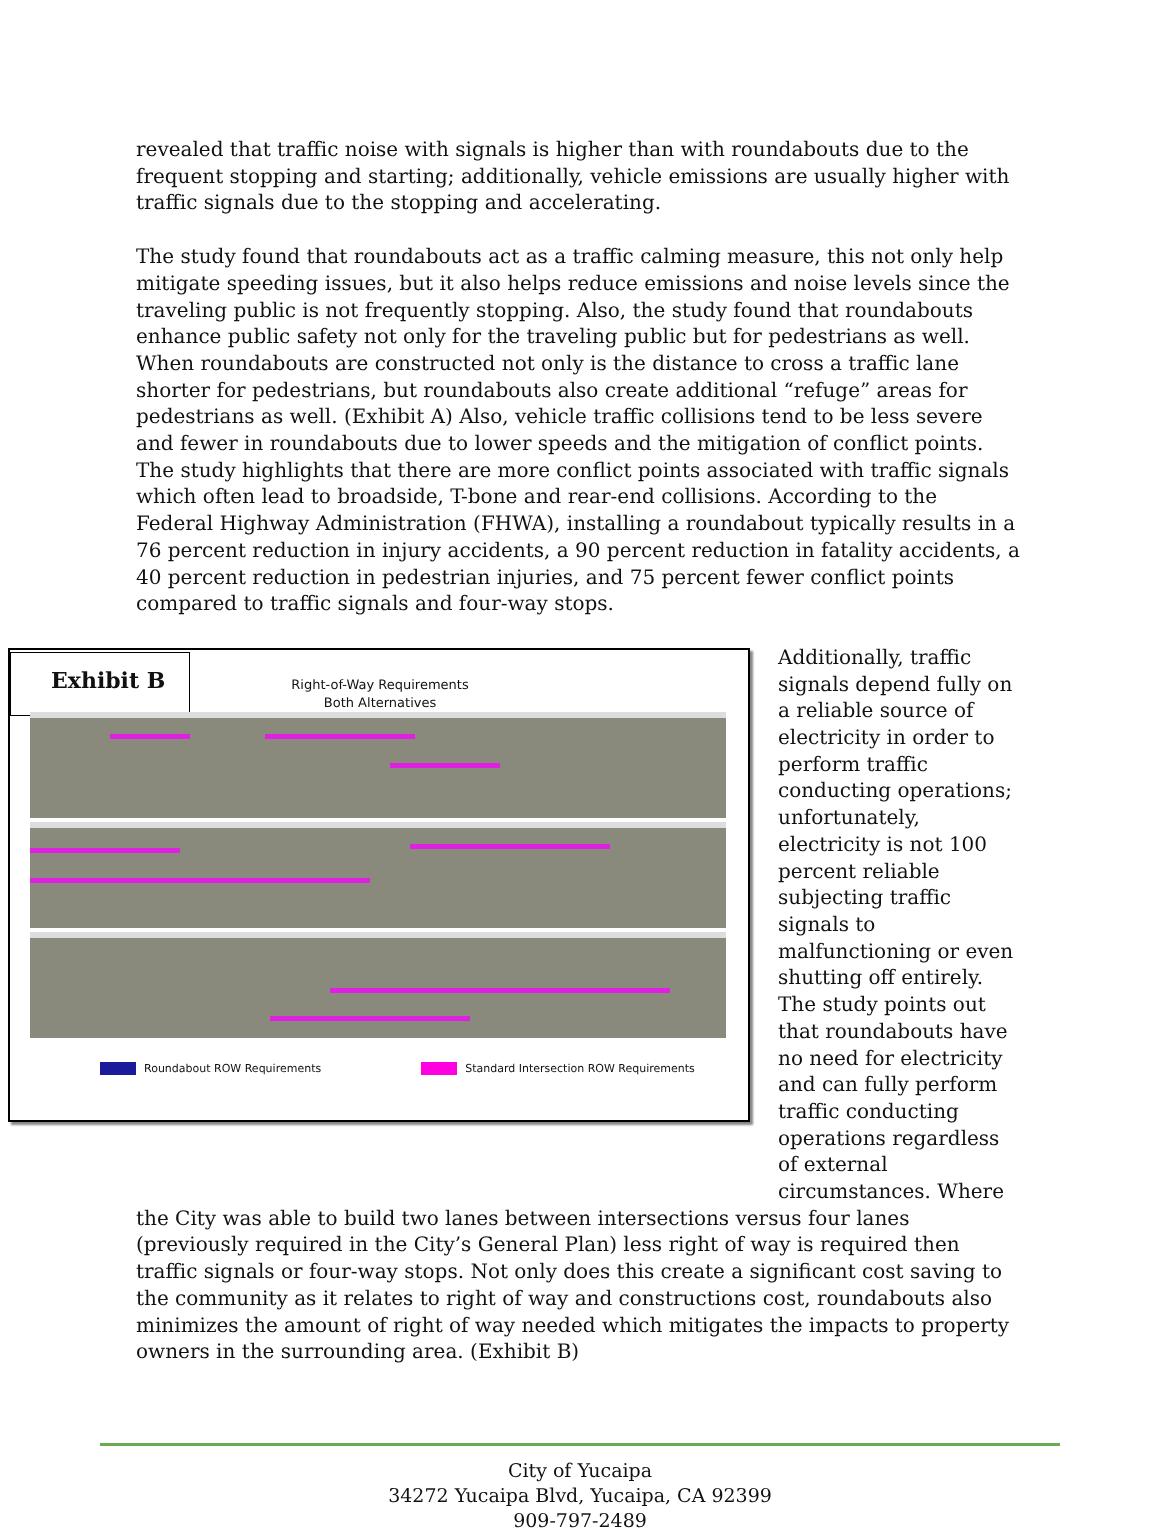revealed that traffic noise with signals is higher than with roundabouts due to the frequent stopping and starting; additionally, vehicle emissions are usually higher with traffic signals due to the stopping and accelerating.
The study found that roundabouts act as a traffic calming measure, this not only help mitigate speeding issues, but it also helps reduce emissions and noise levels since the traveling public is not frequently stopping. Also, the study found that roundabouts enhance public safety not only for the traveling public but for pedestrians as well. When roundabouts are constructed not only is the distance to cross a traffic lane shorter for pedestrians, but roundabouts also create additional “refuge” areas for pedestrians as well. (Exhibit A) Also, vehicle traffic collisions tend to be less severe and fewer in roundabouts due to lower speeds and the mitigation of conflict points. The study highlights that there are more conflict points associated with traffic signals which often lead to broadside, T-bone and rear-end collisions. According to the Federal Highway Administration (FHWA), installing a roundabout typically results in a 76 percent reduction in injury accidents, a 90 percent reduction in fatality accidents, a 40 percent reduction in pedestrian injuries, and 75 percent fewer conflict points compared to traffic signals and four-way stops.
Exhibit B
Right-of-Way Requirements
Both Alternatives
Roundabout ROW Requirements Standard Intersection ROW Requirements
Additionally, traffic signals depend fully on a reliable source of electricity in order to perform traffic conducting operations; unfortunately, electricity is not 100 percent reliable subjecting traffic signals to malfunctioning or even shutting off entirely. The study points out that roundabouts have no need for electricity and can fully perform traffic conducting operations regardless of external circumstances. Where
the City was able to build two lanes between intersections versus four lanes (previously required in the City’s General Plan) less right of way is required then traffic signals or four-way stops. Not only does this create a significant cost saving to the community as it relates to right of way and constructions cost, roundabouts also minimizes the amount of right of way needed which mitigates the impacts to property owners in the surrounding area. (Exhibit B)
City of Yucaipa
34272 Yucaipa Blvd, Yucaipa, CA 92399
909-797-2489